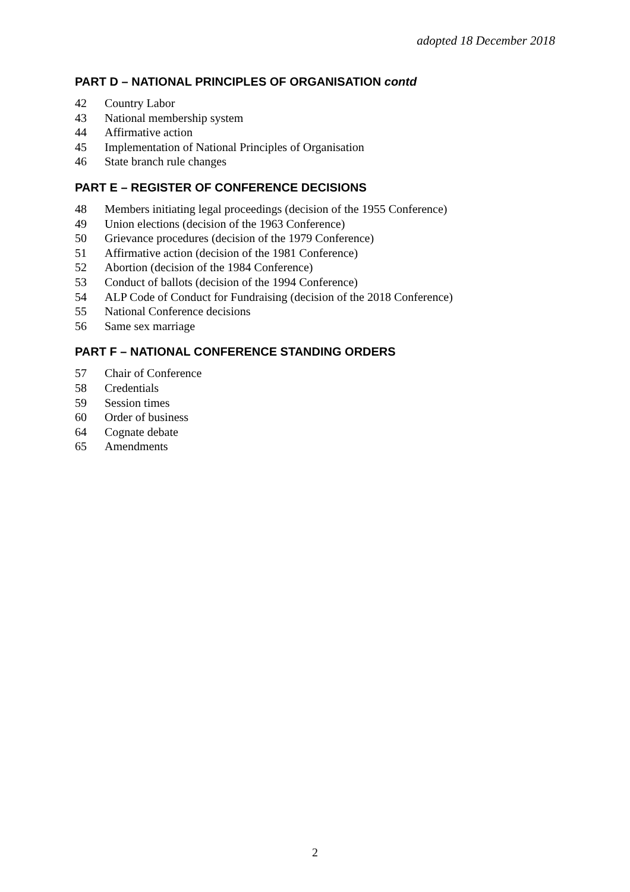adopted 18 December 2018
PART D – NATIONAL PRINCIPLES OF ORGANISATION contd
42 Country Labor
43 National membership system
44 Affirmative action
45 Implementation of National Principles of Organisation
46 State branch rule changes
PART E – REGISTER OF CONFERENCE DECISIONS
48 Members initiating legal proceedings (decision of the 1955 Conference)
49 Union elections (decision of the 1963 Conference)
50 Grievance procedures (decision of the 1979 Conference)
51 Affirmative action (decision of the 1981 Conference)
52 Abortion (decision of the 1984 Conference)
53 Conduct of ballots (decision of the 1994 Conference)
54 ALP Code of Conduct for Fundraising (decision of the 2018 Conference)
55 National Conference decisions
56 Same sex marriage
PART F – NATIONAL CONFERENCE STANDING ORDERS
57 Chair of Conference
58 Credentials
59 Session times
60 Order of business
64 Cognate debate
65 Amendments
2